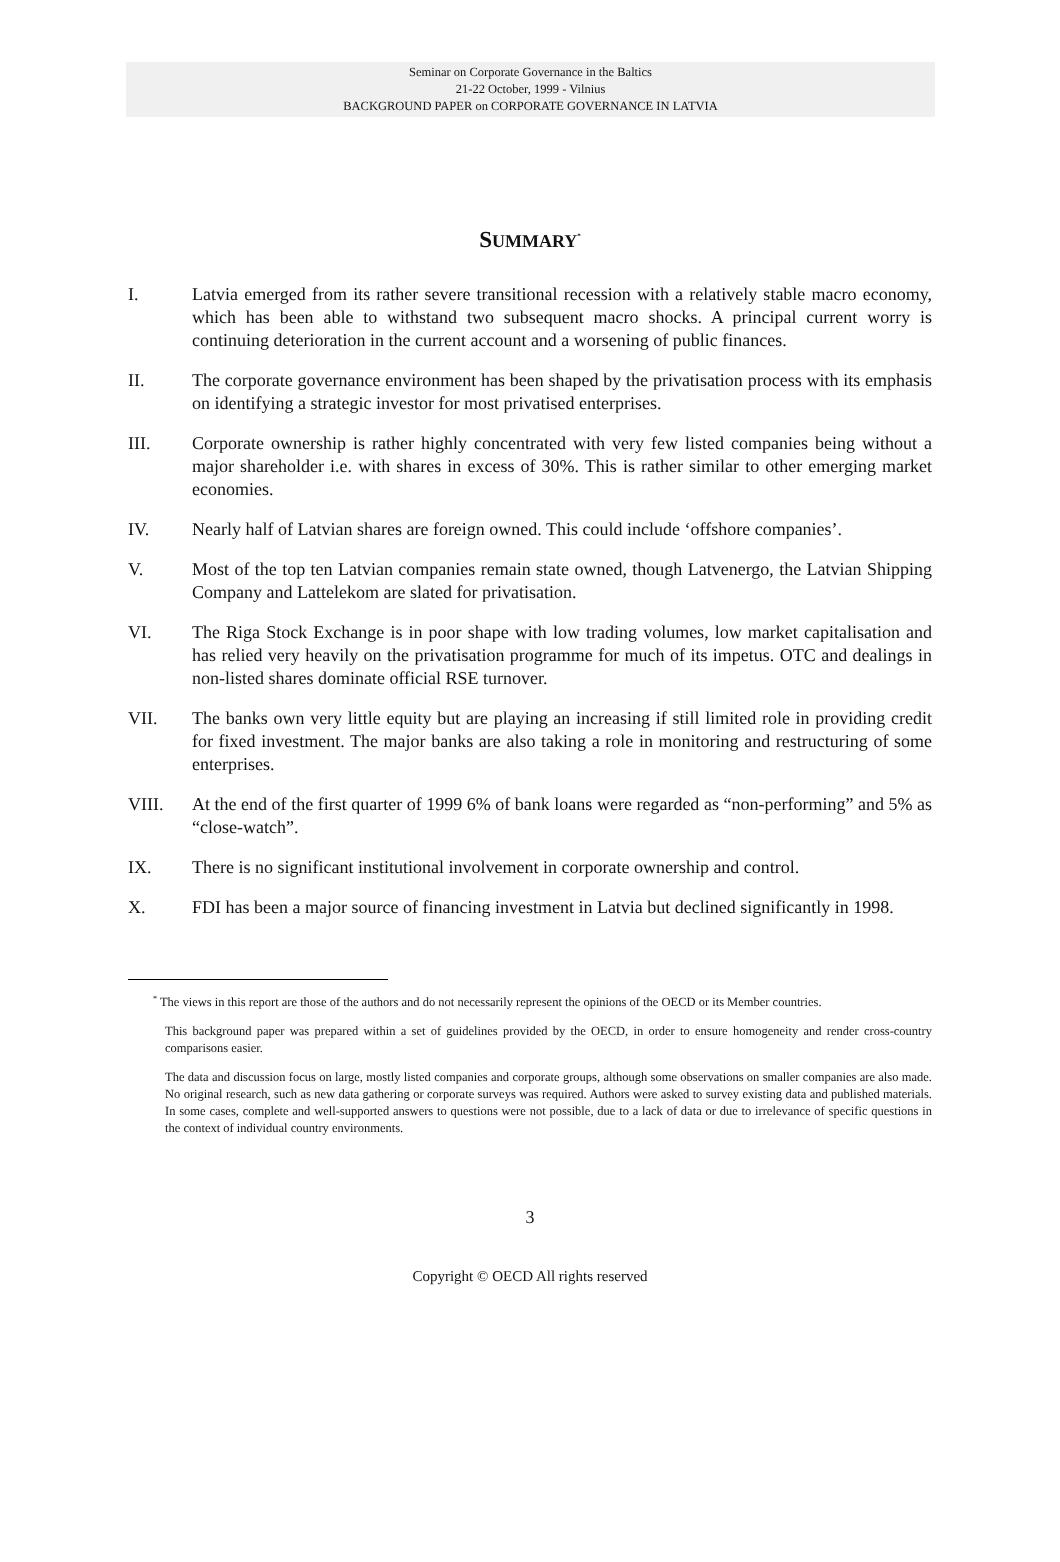Seminar on Corporate Governance in the Baltics
21-22 October, 1999 - Vilnius
BACKGROUND PAPER on CORPORATE GOVERNANCE IN LATVIA
SUMMARY<sup>*</sup>
I. Latvia emerged from its rather severe transitional recession with a relatively stable macro economy, which has been able to withstand two subsequent macro shocks. A principal current worry is continuing deterioration in the current account and a worsening of public finances.
II. The corporate governance environment has been shaped by the privatisation process with its emphasis on identifying a strategic investor for most privatised enterprises.
III. Corporate ownership is rather highly concentrated with very few listed companies being without a major shareholder i.e. with shares in excess of 30%. This is rather similar to other emerging market economies.
IV. Nearly half of Latvian shares are foreign owned. This could include ‘offshore companies’.
V. Most of the top ten Latvian companies remain state owned, though Latvenergo, the Latvian Shipping Company and Lattelekom are slated for privatisation.
VI. The Riga Stock Exchange is in poor shape with low trading volumes, low market capitalisation and has relied very heavily on the privatisation programme for much of its impetus. OTC and dealings in non-listed shares dominate official RSE turnover.
VII. The banks own very little equity but are playing an increasing if still limited role in providing credit for fixed investment. The major banks are also taking a role in monitoring and restructuring of some enterprises.
VIII. At the end of the first quarter of 1999 6% of bank loans were regarded as “non-performing” and 5% as “close-watch”.
IX. There is no significant institutional involvement in corporate ownership and control.
X. FDI has been a major source of financing investment in Latvia but declined significantly in 1998.
<sup>*</sup> The views in this report are those of the authors and do not necessarily represent the opinions of the OECD or its Member countries.
This background paper was prepared within a set of guidelines provided by the OECD, in order to ensure homogeneity and render cross-country comparisons easier.
The data and discussion focus on large, mostly listed companies and corporate groups, although some observations on smaller companies are also made. No original research, such as new data gathering or corporate surveys was required. Authors were asked to survey existing data and published materials. In some cases, complete and well-supported answers to questions were not possible, due to a lack of data or due to irrelevance of specific questions in the context of individual country environments.
3
Copyright © OECD All rights reserved